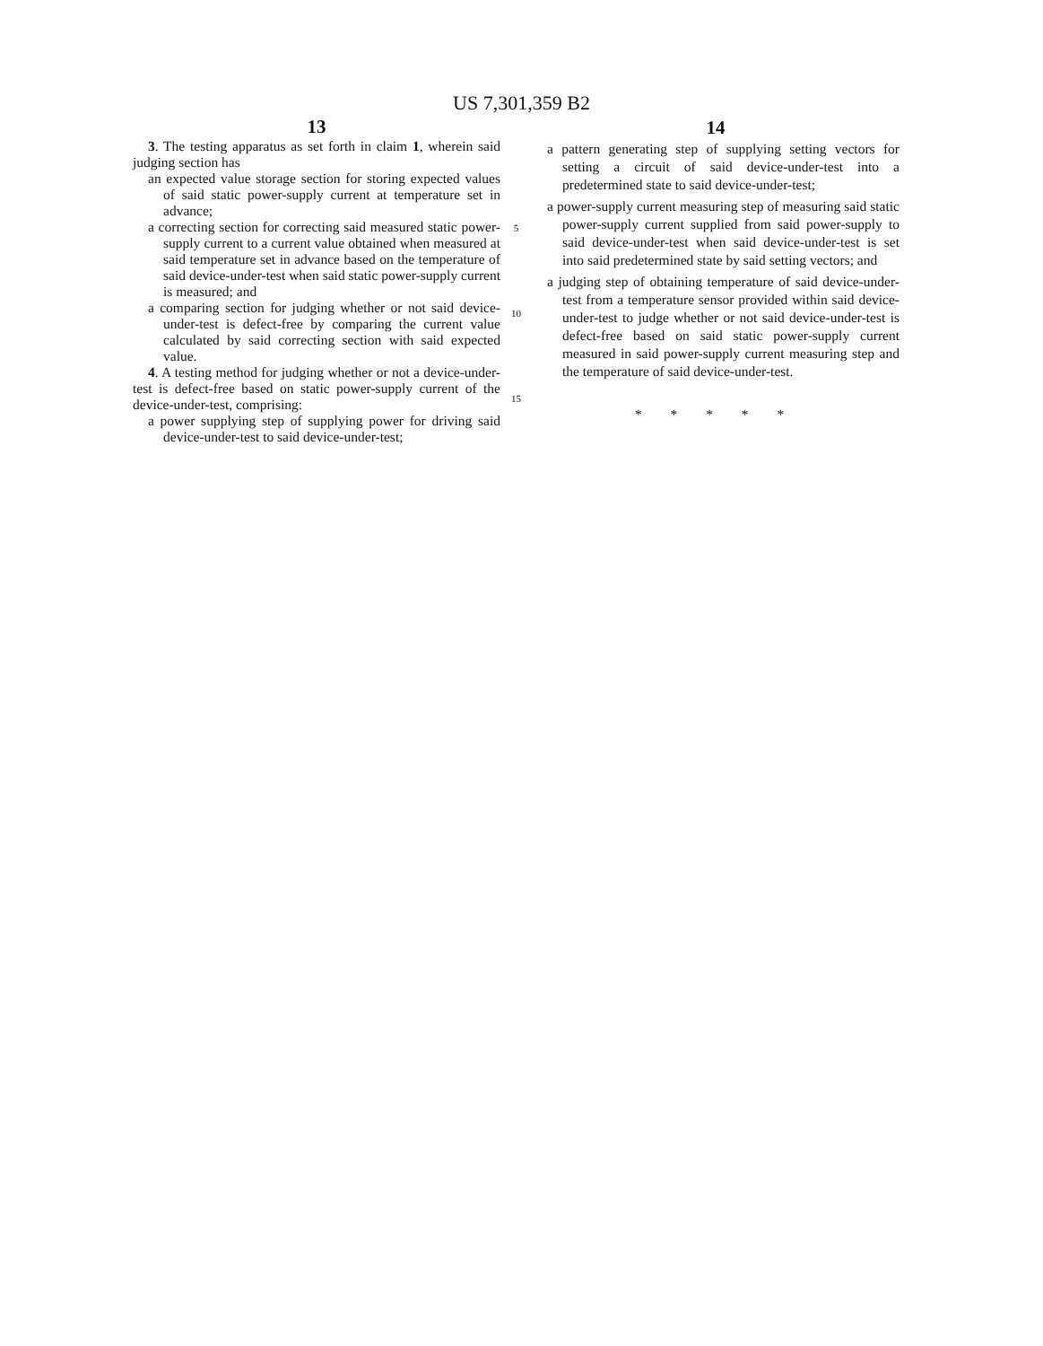US 7,301,359 B2
13
3. The testing apparatus as set forth in claim 1, wherein said judging section has
an expected value storage section for storing expected values of said static power-supply current at temperature set in advance;
a correcting section for correcting said measured static power-supply current to a current value obtained when measured at said temperature set in advance based on the temperature of said device-under-test when said static power-supply current is measured; and
a comparing section for judging whether or not said device-under-test is defect-free by comparing the current value calculated by said correcting section with said expected value.
4. A testing method for judging whether or not a device-under-test is defect-free based on static power-supply current of the device-under-test, comprising:
a power supplying step of supplying power for driving said device-under-test to said device-under-test;
5
10
15
14
a pattern generating step of supplying setting vectors for setting a circuit of said device-under-test into a predetermined state to said device-under-test;
a power-supply current measuring step of measuring said static power-supply current supplied from said power-supply to said device-under-test when said device-under-test is set into said predetermined state by said setting vectors; and
a judging step of obtaining temperature of said device-under-test from a temperature sensor provided within said device-under-test to judge whether or not said device-under-test is defect-free based on said static power-supply current measured in said power-supply current measuring step and the temperature of said device-under-test.
* * * * *